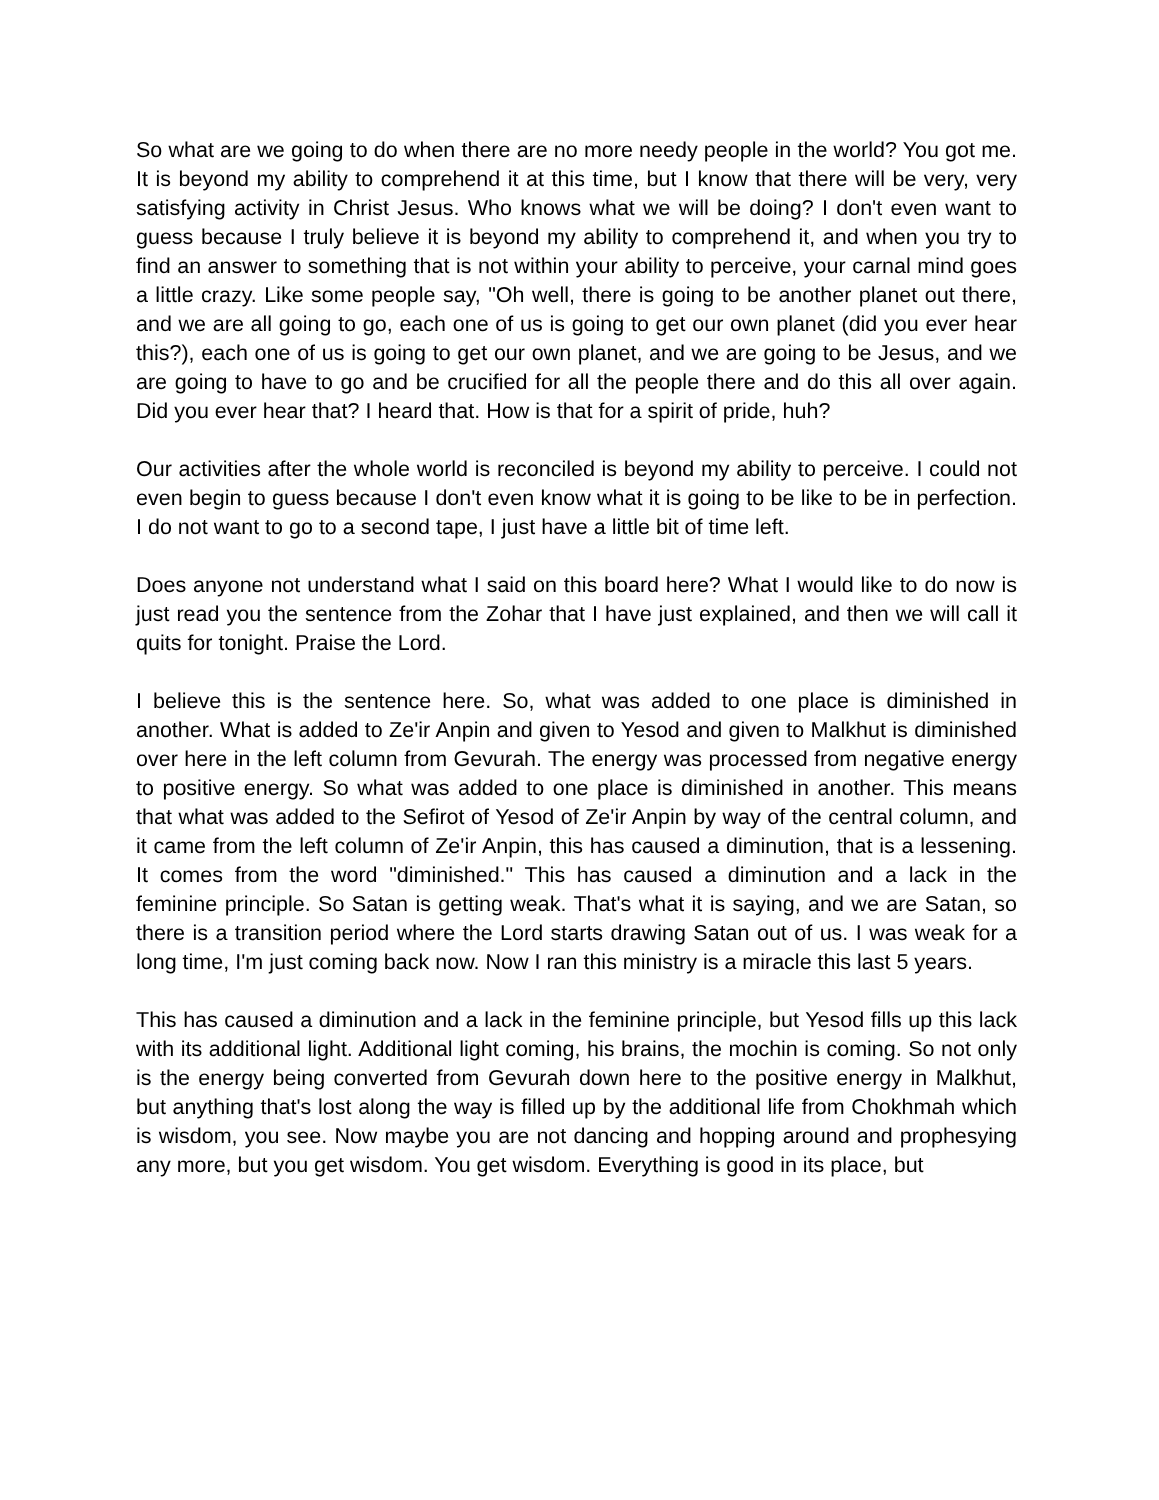So what are we going to do when there are no more needy people in the world? You got me. It is beyond my ability to comprehend it at this time, but I know that there will be very, very satisfying activity in Christ Jesus. Who knows what we will be doing? I don't even want to guess because I truly believe it is beyond my ability to comprehend it, and when you try to find an answer to something that is not within your ability to perceive, your carnal mind goes a little crazy. Like some people say, "Oh well, there is going to be another planet out there, and we are all going to go, each one of us is going to get our own planet (did you ever hear this?), each one of us is going to get our own planet, and we are going to be Jesus, and we are going to have to go and be crucified for all the people there and do this all over again. Did you ever hear that? I heard that. How is that for a spirit of pride, huh?
Our activities after the whole world is reconciled is beyond my ability to perceive. I could not even begin to guess because I don't even know what it is going to be like to be in perfection. I do not want to go to a second tape, I just have a little bit of time left.
Does anyone not understand what I said on this board here? What I would like to do now is just read you the sentence from the Zohar that I have just explained, and then we will call it quits for tonight. Praise the Lord.
I believe this is the sentence here. So, what was added to one place is diminished in another. What is added to Ze'ir Anpin and given to Yesod and given to Malkhut is diminished over here in the left column from Gevurah. The energy was processed from negative energy to positive energy. So what was added to one place is diminished in another. This means that what was added to the Sefirot of Yesod of Ze'ir Anpin by way of the central column, and it came from the left column of Ze'ir Anpin, this has caused a diminution, that is a lessening. It comes from the word "diminished." This has caused a diminution and a lack in the feminine principle. So Satan is getting weak. That's what it is saying, and we are Satan, so there is a transition period where the Lord starts drawing Satan out of us. I was weak for a long time, I'm just coming back now. Now I ran this ministry is a miracle this last 5 years.
This has caused a diminution and a lack in the feminine principle, but Yesod fills up this lack with its additional light. Additional light coming, his brains, the mochin is coming. So not only is the energy being converted from Gevurah down here to the positive energy in Malkhut, but anything that's lost along the way is filled up by the additional life from Chokhmah which is wisdom, you see. Now maybe you are not dancing and hopping around and prophesying any more, but you get wisdom. You get wisdom. Everything is good in its place, but